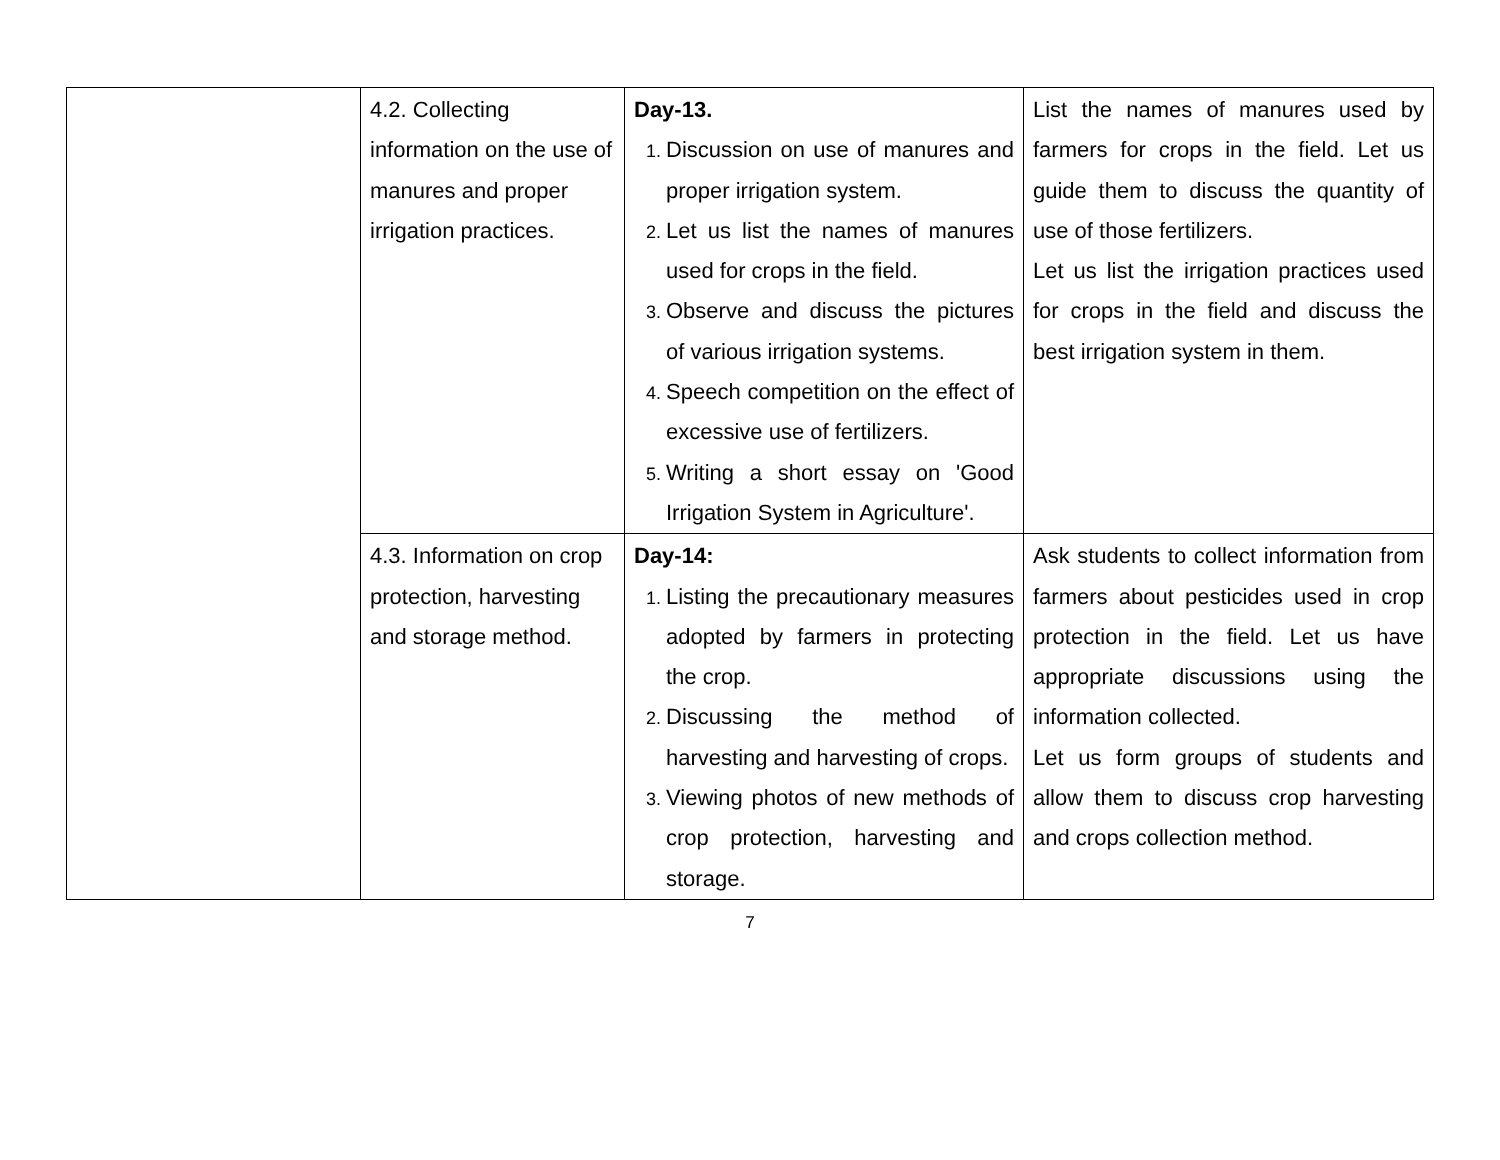| | 4.2. Collecting information on the use of manures and proper irrigation practices. | Day-13. Discussion on use of manures and proper irrigation system. Let us list the names of manures used for crops in the field. Observe and discuss the pictures of various irrigation systems. Speech competition on the effect of excessive use of fertilizers. Writing a short essay on 'Good Irrigation System in Agriculture'. | List the names of manures used by farmers for crops in the field. Let us guide them to discuss the quantity of use of those fertilizers. Let us list the irrigation practices used for crops in the field and discuss the best irrigation system in them. |
| | 4.3. Information on crop protection, harvesting and storage method. | Day-14: Listing the precautionary measures adopted by farmers in protecting the crop. Discussing the method of harvesting and harvesting of crops. Viewing photos of new methods of crop protection, harvesting and storage. | Ask students to collect information from farmers about pesticides used in crop protection in the field. Let us have appropriate discussions using the information collected. Let us form groups of students and allow them to discuss crop harvesting and crops collection method. |
7